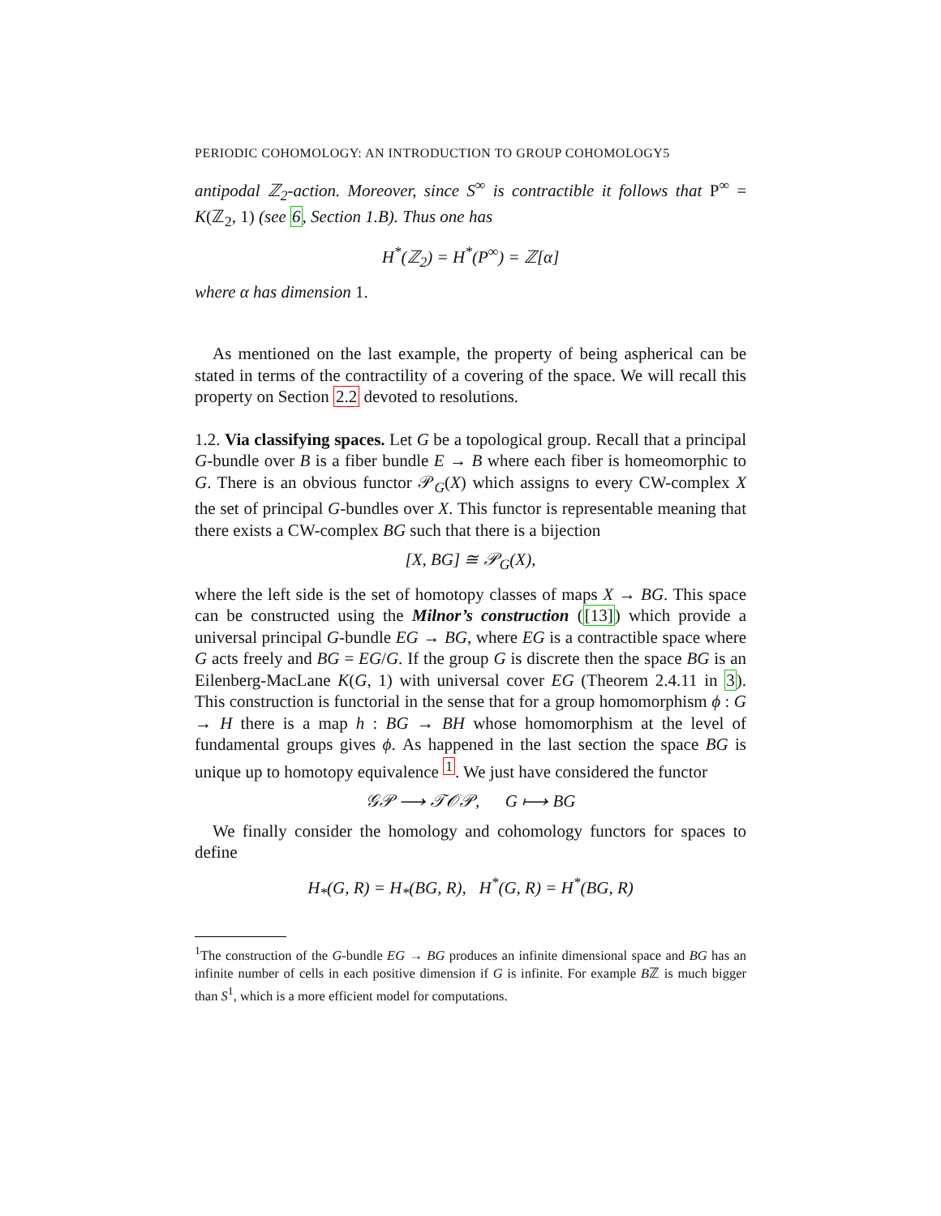PERIODIC COHOMOLOGY: AN INTRODUCTION TO GROUP COHOMOLOGY5
antipodal ℤ<sub>2</sub>-action. Moreover, since S<sup>∞</sup> is contractible it follows that P<sup>∞</sup> = K(ℤ<sub>2</sub>, 1) (see 6, Section 1.B). Thus one has
H<sup>*</sup>(ℤ<sub>2</sub>) = H<sup>*</sup>(P<sup>∞</sup>) = ℤ[α]
where α has dimension 1.
As mentioned on the last example, the property of being aspherical can be stated in terms of the contractility of a covering of the space. We will recall this property on Section 2.2 devoted to resolutions.
1.2. Via classifying spaces. Let G be a topological group. Recall that a principal G-bundle over B is a fiber bundle E → B where each fiber is homeomorphic to G. There is an obvious functor 𝒫<sub>G</sub>(X) which assigns to every CW-complex X the set of principal G-bundles over X. This functor is representable meaning that there exists a CW-complex BG such that there is a bijection
[X, BG] ≅ 𝒫<sub>G</sub>(X),
where the left side is the set of homotopy classes of maps X → BG. This space can be constructed using the Milnor’s construction ([13]) which provide a universal principal G-bundle EG → BG, where EG is a contractible space where G acts freely and BG = EG/G. If the group G is discrete then the space BG is an Eilenberg-MacLane K(G, 1) with universal cover EG (Theorem 2.4.11 in 3). This construction is functorial in the sense that for a group homomorphism ϕ : G → H there is a map h : BG → BH whose homomorphism at the level of fundamental groups gives ϕ. As happened in the last section the space BG is unique up to homotopy equivalence <sup>1</sup>. We just have considered the functor
𝒢𝒫 ⟶ 𝒯𝒪𝒫, G ⟼ BG
We finally consider the homology and cohomology functors for spaces to define
H<sub>*</sub>(G, R) = H<sub>*</sub>(BG, R), H<sup>*</sup>(G, R) = H<sup>*</sup>(BG, R)
<sup>1</sup> The construction of the G-bundle EG → BG produces an infinite dimensional space and BG has an infinite number of cells in each positive dimension if G is infinite. For example Bℤ is much bigger than S<sup>1</sup>, which is a more efficient model for computations.